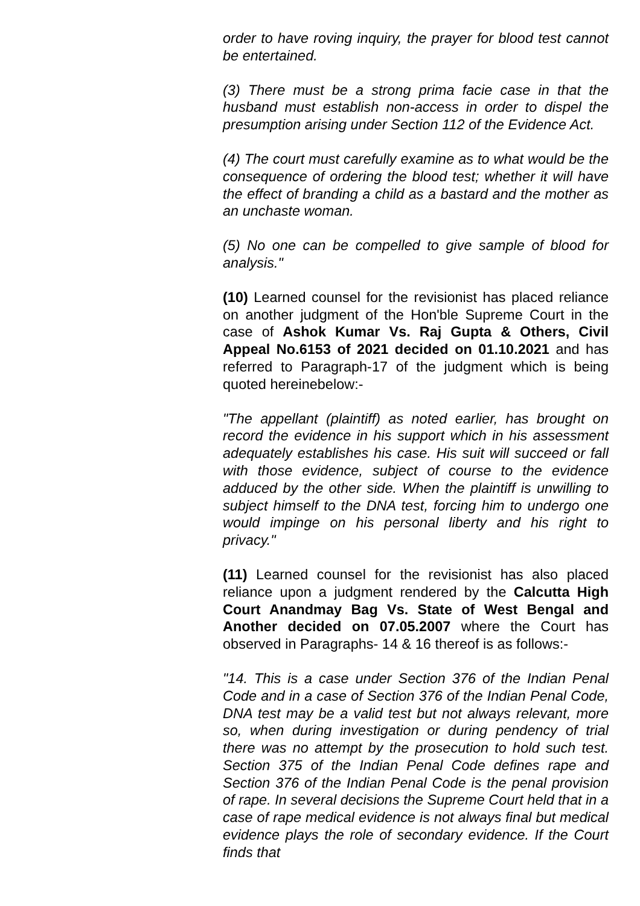order to have roving inquiry, the prayer for blood test cannot be entertained.
(3) There must be a strong prima facie case in that the husband must establish non-access in order to dispel the presumption arising under Section 112 of the Evidence Act.
(4) The court must carefully examine as to what would be the consequence of ordering the blood test; whether it will have the effect of branding a child as a bastard and the mother as an unchaste woman.
(5) No one can be compelled to give sample of blood for analysis."
(10) Learned counsel for the revisionist has placed reliance on another judgment of the Hon'ble Supreme Court in the case of Ashok Kumar Vs. Raj Gupta & Others, Civil Appeal No.6153 of 2021 decided on 01.10.2021 and has referred to Paragraph-17 of the judgment which is being quoted hereinebelow:-
"The appellant (plaintiff) as noted earlier, has brought on record the evidence in his support which in his assessment adequately establishes his case. His suit will succeed or fall with those evidence, subject of course to the evidence adduced by the other side. When the plaintiff is unwilling to subject himself to the DNA test, forcing him to undergo one would impinge on his personal liberty and his right to privacy."
(11) Learned counsel for the revisionist has also placed reliance upon a judgment rendered by the Calcutta High Court Anandmay Bag Vs. State of West Bengal and Another decided on 07.05.2007 where the Court has observed in Paragraphs- 14 & 16 thereof is as follows:-
"14. This is a case under Section 376 of the Indian Penal Code and in a case of Section 376 of the Indian Penal Code, DNA test may be a valid test but not always relevant, more so, when during investigation or during pendency of trial there was no attempt by the prosecution to hold such test. Section 375 of the Indian Penal Code defines rape and Section 376 of the Indian Penal Code is the penal provision of rape. In several decisions the Supreme Court held that in a case of rape medical evidence is not always final but medical evidence plays the role of secondary evidence. If the Court finds that